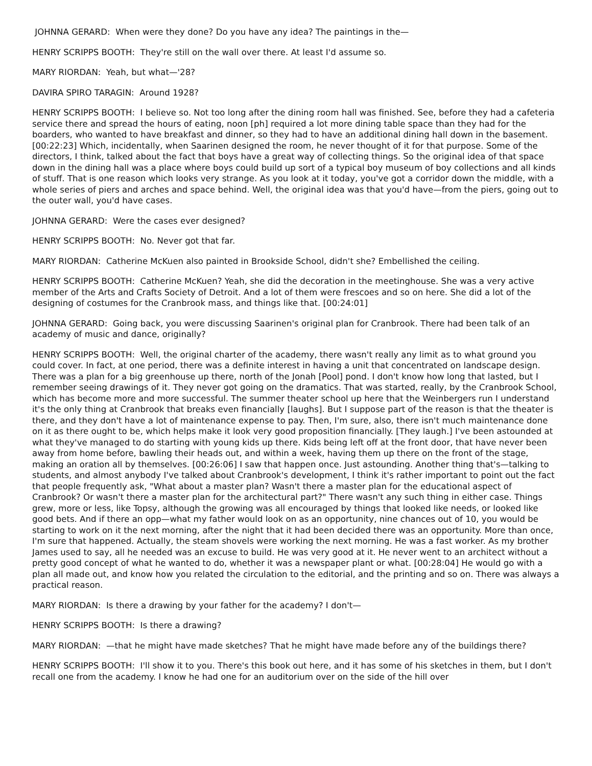JOHNNA GERARD: When were they done? Do you have any idea? The paintings in the—
HENRY SCRIPPS BOOTH: They're still on the wall over there. At least I'd assume so.
MARY RIORDAN: Yeah, but what—'28?
DAVIRA SPIRO TARAGIN: Around 1928?
HENRY SCRIPPS BOOTH: I believe so. Not too long after the dining room hall was finished. See, before they had a cafeteria service there and spread the hours of eating, noon [ph] required a lot more dining table space than they had for the boarders, who wanted to have breakfast and dinner, so they had to have an additional dining hall down in the basement. [00:22:23] Which, incidentally, when Saarinen designed the room, he never thought of it for that purpose. Some of the directors, I think, talked about the fact that boys have a great way of collecting things. So the original idea of that space down in the dining hall was a place where boys could build up sort of a typical boy museum of boy collections and all kinds of stuff. That is one reason which looks very strange. As you look at it today, you've got a corridor down the middle, with a whole series of piers and arches and space behind. Well, the original idea was that you'd have—from the piers, going out to the outer wall, you'd have cases.
JOHNNA GERARD: Were the cases ever designed?
HENRY SCRIPPS BOOTH: No. Never got that far.
MARY RIORDAN: Catherine McKuen also painted in Brookside School, didn't she? Embellished the ceiling.
HENRY SCRIPPS BOOTH: Catherine McKuen? Yeah, she did the decoration in the meetinghouse. She was a very active member of the Arts and Crafts Society of Detroit. And a lot of them were frescoes and so on here. She did a lot of the designing of costumes for the Cranbrook mass, and things like that. [00:24:01]
JOHNNA GERARD: Going back, you were discussing Saarinen's original plan for Cranbrook. There had been talk of an academy of music and dance, originally?
HENRY SCRIPPS BOOTH: Well, the original charter of the academy, there wasn't really any limit as to what ground you could cover. In fact, at one period, there was a definite interest in having a unit that concentrated on landscape design. There was a plan for a big greenhouse up there, north of the Jonah [Pool] pond. I don't know how long that lasted, but I remember seeing drawings of it. They never got going on the dramatics. That was started, really, by the Cranbrook School, which has become more and more successful. The summer theater school up here that the Weinbergers run I understand it's the only thing at Cranbrook that breaks even financially [laughs]. But I suppose part of the reason is that the theater is there, and they don't have a lot of maintenance expense to pay. Then, I'm sure, also, there isn't much maintenance done on it as there ought to be, which helps make it look very good proposition financially. [They laugh.] I've been astounded at what they've managed to do starting with young kids up there. Kids being left off at the front door, that have never been away from home before, bawling their heads out, and within a week, having them up there on the front of the stage, making an oration all by themselves. [00:26:06] I saw that happen once. Just astounding. Another thing that's—talking to students, and almost anybody I've talked about Cranbrook's development, I think it's rather important to point out the fact that people frequently ask, "What about a master plan? Wasn't there a master plan for the educational aspect of Cranbrook? Or wasn't there a master plan for the architectural part?" There wasn't any such thing in either case. Things grew, more or less, like Topsy, although the growing was all encouraged by things that looked like needs, or looked like good bets. And if there an opp—what my father would look on as an opportunity, nine chances out of 10, you would be starting to work on it the next morning, after the night that it had been decided there was an opportunity. More than once, I'm sure that happened. Actually, the steam shovels were working the next morning. He was a fast worker. As my brother James used to say, all he needed was an excuse to build. He was very good at it. He never went to an architect without a pretty good concept of what he wanted to do, whether it was a newspaper plant or what. [00:28:04] He would go with a plan all made out, and know how you related the circulation to the editorial, and the printing and so on. There was always a practical reason.
MARY RIORDAN: Is there a drawing by your father for the academy? I don't—
HENRY SCRIPPS BOOTH: Is there a drawing?
MARY RIORDAN: —that he might have made sketches? That he might have made before any of the buildings there?
HENRY SCRIPPS BOOTH: I'll show it to you. There's this book out here, and it has some of his sketches in them, but I don't recall one from the academy. I know he had one for an auditorium over on the side of the hill over